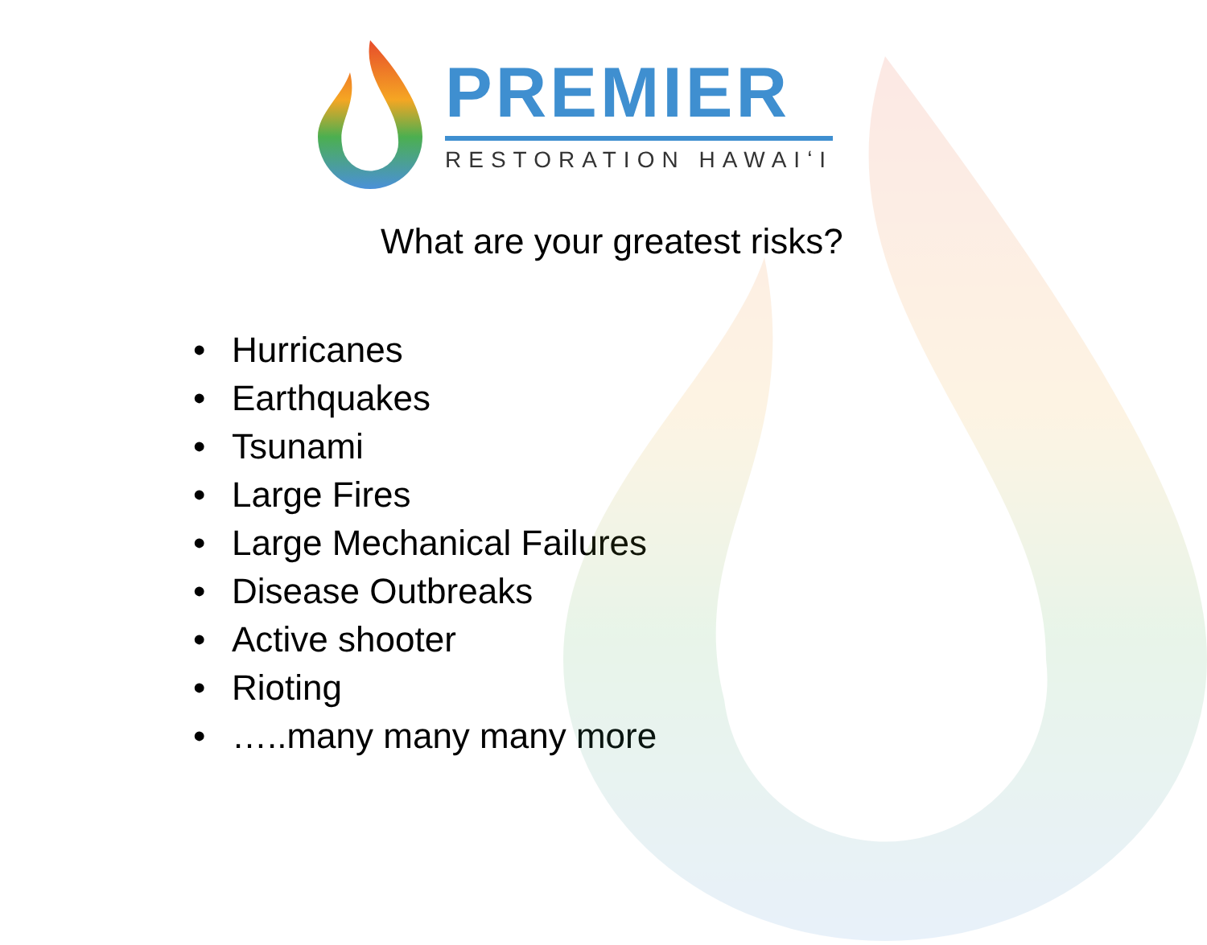PREMIER
RESTORATION HAWAIʻI
What are your greatest risks?
• Hurricanes
• Earthquakes
• Tsunami
• Large Fires
• Large Mechanical Failures
• Disease Outbreaks
• Active shooter
• Rioting
• …..many many many more